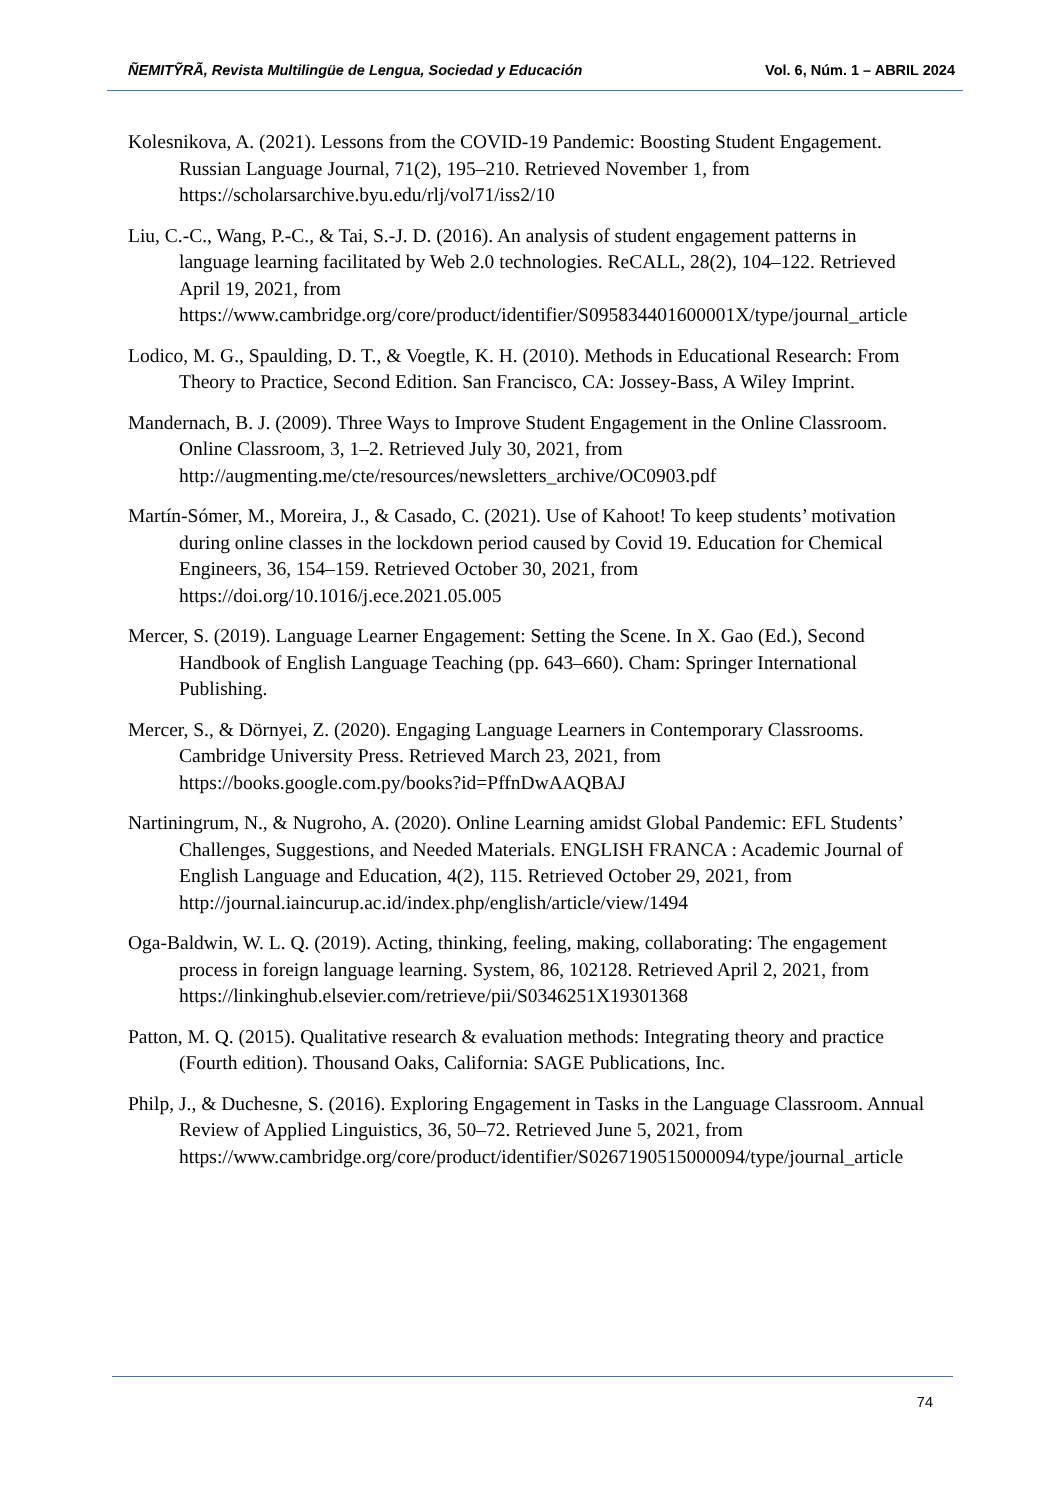ÑEMITỸRÃ, Revista Multilingüe de Lengua, Sociedad y Educación Vol. 6, Núm. 1 – ABRIL 2024
Kolesnikova, A. (2021). Lessons from the COVID-19 Pandemic: Boosting Student Engagement. Russian Language Journal, 71(2), 195–210. Retrieved November 1, from https://scholarsarchive.byu.edu/rlj/vol71/iss2/10
Liu, C.-C., Wang, P.-C., & Tai, S.-J. D. (2016). An analysis of student engagement patterns in language learning facilitated by Web 2.0 technologies. ReCALL, 28(2), 104–122. Retrieved April 19, 2021, from https://www.cambridge.org/core/product/identifier/S095834401600001X/type/journal_article
Lodico, M. G., Spaulding, D. T., & Voegtle, K. H. (2010). Methods in Educational Research: From Theory to Practice, Second Edition. San Francisco, CA: Jossey-Bass, A Wiley Imprint.
Mandernach, B. J. (2009). Three Ways to Improve Student Engagement in the Online Classroom. Online Classroom, 3, 1–2. Retrieved July 30, 2021, from http://augmenting.me/cte/resources/newsletters_archive/OC0903.pdf
Martín-Sómer, M., Moreira, J., & Casado, C. (2021). Use of Kahoot! To keep students’ motivation during online classes in the lockdown period caused by Covid 19. Education for Chemical Engineers, 36, 154–159. Retrieved October 30, 2021, from https://doi.org/10.1016/j.ece.2021.05.005
Mercer, S. (2019). Language Learner Engagement: Setting the Scene. In X. Gao (Ed.), Second Handbook of English Language Teaching (pp. 643–660). Cham: Springer International Publishing.
Mercer, S., & Dörnyei, Z. (2020). Engaging Language Learners in Contemporary Classrooms. Cambridge University Press. Retrieved March 23, 2021, from https://books.google.com.py/books?id=PffnDwAAQBAJ
Nartiningrum, N., & Nugroho, A. (2020). Online Learning amidst Global Pandemic: EFL Students’ Challenges, Suggestions, and Needed Materials. ENGLISH FRANCA : Academic Journal of English Language and Education, 4(2), 115. Retrieved October 29, 2021, from http://journal.iaincurup.ac.id/index.php/english/article/view/1494
Oga-Baldwin, W. L. Q. (2019). Acting, thinking, feeling, making, collaborating: The engagement process in foreign language learning. System, 86, 102128. Retrieved April 2, 2021, from https://linkinghub.elsevier.com/retrieve/pii/S0346251X19301368
Patton, M. Q. (2015). Qualitative research & evaluation methods: Integrating theory and practice (Fourth edition). Thousand Oaks, California: SAGE Publications, Inc.
Philp, J., & Duchesne, S. (2016). Exploring Engagement in Tasks in the Language Classroom. Annual Review of Applied Linguistics, 36, 50–72. Retrieved June 5, 2021, from https://www.cambridge.org/core/product/identifier/S0267190515000094/type/journal_article
74